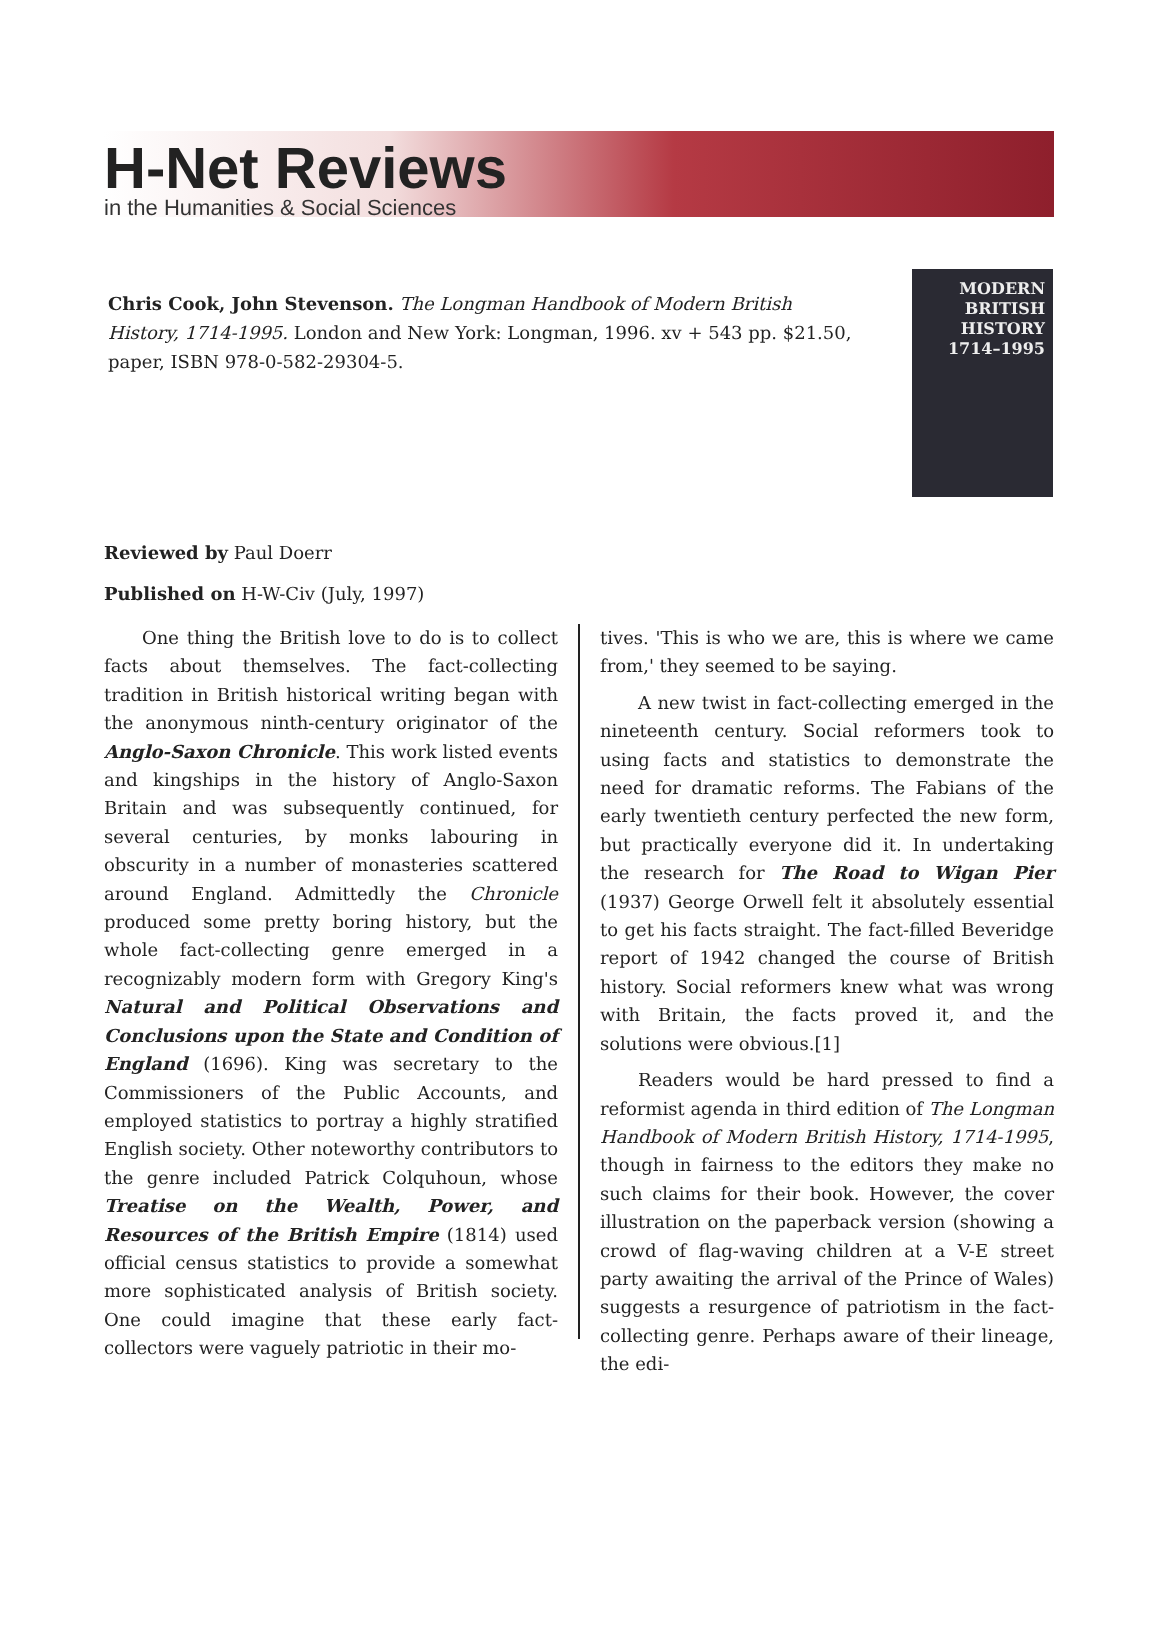H-Net Reviews
in the Humanities & Social Sciences
Chris Cook, John Stevenson. The Longman Handbook of Modern British History, 1714-1995. London and New York: Longman, 1996. xv + 543 pp. $21.50, paper, ISBN 978-0-582-29304-5.
MODERN
BRITISH
HISTORY
1714–1995
Reviewed by Paul Doerr
Published on H-W-Civ (July, 1997)
One thing the British love to do is to collect facts about themselves. The fact-collecting tradition in British historical writing began with the anonymous ninth-century originator of the Anglo-Saxon Chronicle. This work listed events and kingships in the history of Anglo-Saxon Britain and was subsequently continued, for several centuries, by monks labouring in obscurity in a number of monasteries scattered around England. Admittedly the Chronicle produced some pretty boring history, but the whole fact-collecting genre emerged in a recognizably modern form with Gregory King's Natural and Political Observations and Conclusions upon the State and Condition of England (1696). King was secretary to the Commissioners of the Public Accounts, and employed statistics to portray a highly stratified English society. Other noteworthy contributors to the genre included Patrick Colquhoun, whose Treatise on the Wealth, Power, and Resources of the British Empire (1814) used official census statistics to provide a somewhat more sophisticated analysis of British society. One could imagine that these early fact-collectors were vaguely patriotic in their mo-
tives. 'This is who we are, this is where we came from,' they seemed to be saying.
A new twist in fact-collecting emerged in the nineteenth century. Social reformers took to using facts and statistics to demonstrate the need for dramatic reforms. The Fabians of the early twentieth century perfected the new form, but practically everyone did it. In undertaking the research for The Road to Wigan Pier (1937) George Orwell felt it absolutely essential to get his facts straight. The fact-filled Beveridge report of 1942 changed the course of British history. Social reformers knew what was wrong with Britain, the facts proved it, and the solutions were obvious.[1]
Readers would be hard pressed to find a reformist agenda in third edition of The Longman Handbook of Modern British History, 1714-1995, though in fairness to the editors they make no such claims for their book. However, the cover illustration on the paperback version (showing a crowd of flag-waving children at a V-E street party awaiting the arrival of the Prince of Wales) suggests a resurgence of patriotism in the fact-collecting genre. Perhaps aware of their lineage, the edi-